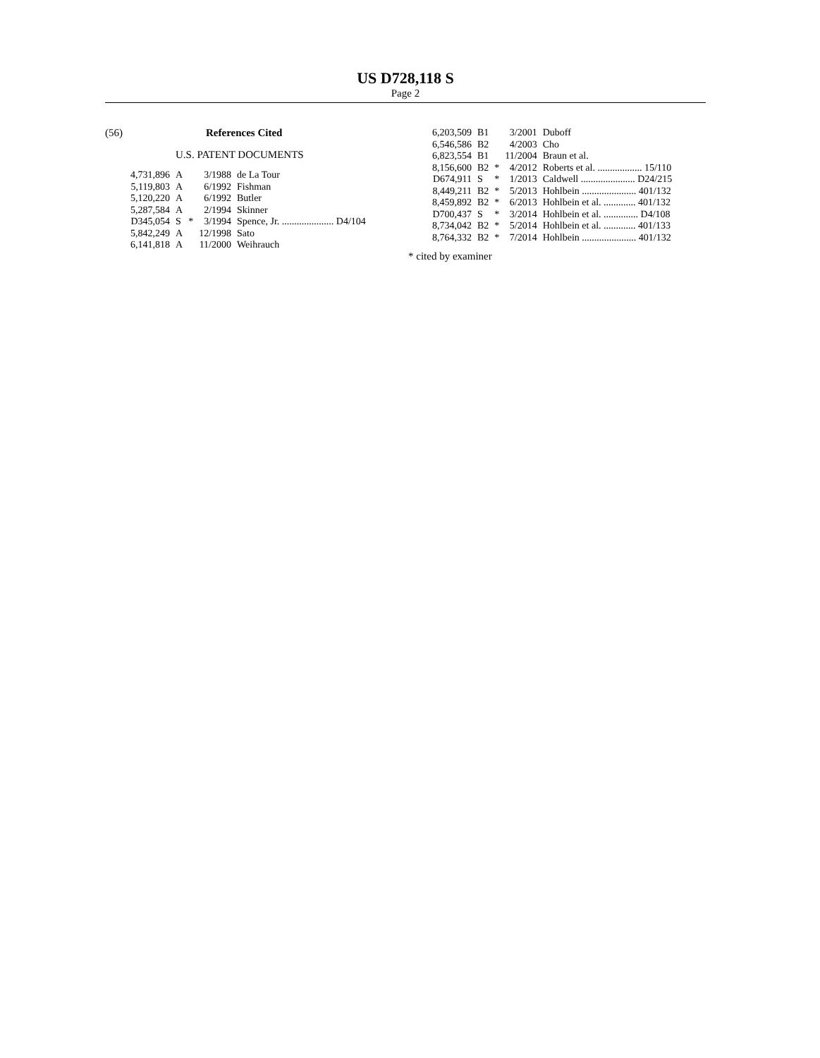US D728,118 S
Page 2
(56) References Cited
U.S. PATENT DOCUMENTS
| 4,731,896 | A | | 3/1988 | de La Tour |
| 5,119,803 | A | | 6/1992 | Fishman |
| 5,120,220 | A | | 6/1992 | Butler |
| 5,287,584 | A | | 2/1994 | Skinner |
| D345,054 | S | * | 3/1994 | Spence, Jr. ..................... D4/104 |
| 5,842,249 | A | | 12/1998 | Sato |
| 6,141,818 | A | | 11/2000 | Weihrauch |
| 6,203,509 | B1 | | 3/2001 | Duboff |
| 6,546,586 | B2 | | 4/2003 | Cho |
| 6,823,554 | B1 | | 11/2004 | Braun et al. |
| 8,156,600 | B2 | * | 4/2012 | Roberts et al. .................. 15/110 |
| D674,911 | S | * | 1/2013 | Caldwell ...................... D24/215 |
| 8,449,211 | B2 | * | 5/2013 | Hohlbein ...................... 401/132 |
| 8,459,892 | B2 | * | 6/2013 | Hohlbein et al. ............. 401/132 |
| D700,437 | S | * | 3/2014 | Hohlbein et al. .............. D4/108 |
| 8,734,042 | B2 | * | 5/2014 | Hohlbein et al. ............. 401/133 |
| 8,764,332 | B2 | * | 7/2014 | Hohlbein ...................... 401/132 |
* cited by examiner